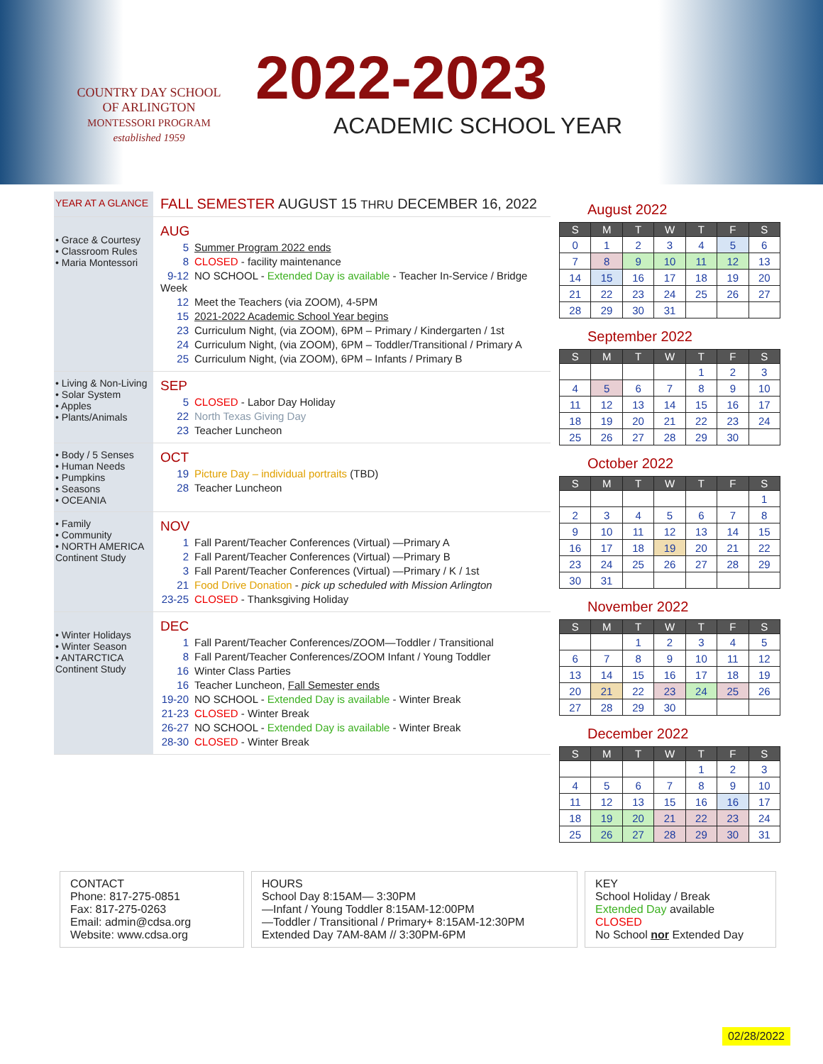COUNTRY DAY SCHOOL
OF ARLINGTON
MONTESSORI PROGRAM
established 1959
2022-2023
ACADEMIC SCHOOL YEAR
YEAR AT A GLANCE
FALL SEMESTER AUGUST 15 THRU DECEMBER 16, 2022
• Grace & Courtesy
• Classroom Rules
• Maria Montessori
AUG
5 Summer Program 2022 ends
8 CLOSED - facility maintenance
9-12 NO SCHOOL - Extended Day is available - Teacher In-Service / Bridge Week
12 Meet the Teachers (via ZOOM), 4-5PM
15 2021-2022 Academic School Year begins
23 Curriculum Night, (via ZOOM), 6PM – Primary / Kindergarten / 1st
24 Curriculum Night, (via ZOOM), 6PM – Toddler/Transitional / Primary A
25 Curriculum Night, (via ZOOM), 6PM – Infants / Primary B
• Living & Non-Living
• Solar System
• Apples
• Plants/Animals
SEP
5 CLOSED - Labor Day Holiday
22 North Texas Giving Day
23 Teacher Luncheon
• Body / 5 Senses
• Human Needs
• Pumpkins
• Seasons
• OCEANIA
OCT
19 Picture Day – individual portraits (TBD)
28 Teacher Luncheon
• Family
• Community
• NORTH AMERICA
Continent Study
NOV
1 Fall Parent/Teacher Conferences (Virtual) —Primary A
2 Fall Parent/Teacher Conferences (Virtual) —Primary B
3 Fall Parent/Teacher Conferences (Virtual) —Primary / K / 1st
21 Food Drive Donation - pick up scheduled with Mission Arlington
23-25 CLOSED - Thanksgiving Holiday
• Winter Holidays
• Winter Season
• ANTARCTICA
Continent Study
DEC
1 Fall Parent/Teacher Conferences/ZOOM—Toddler / Transitional
8 Fall Parent/Teacher Conferences/ZOOM Infant / Young Toddler
16 Winter Class Parties
16 Teacher Luncheon, Fall Semester ends
19-20 NO SCHOOL - Extended Day is available - Winter Break
21-23 CLOSED - Winter Break
26-27 NO SCHOOL - Extended Day is available - Winter Break
28-30 CLOSED - Winter Break
August 2022
| S | M | T | W | T | F | S |
| --- | --- | --- | --- | --- | --- | --- |
| 0 | 1 | 2 | 3 | 4 | 5 | 6 |
| 7 | 8 | 9 | 10 | 11 | 12 | 13 |
| 14 | 15 | 16 | 17 | 18 | 19 | 20 |
| 21 | 22 | 23 | 24 | 25 | 26 | 27 |
| 28 | 29 | 30 | 31 | | | |
September 2022
| S | M | T | W | T | F | S |
| --- | --- | --- | --- | --- | --- | --- |
| | | | | 1 | 2 | 3 |
| 4 | 5 | 6 | 7 | 8 | 9 | 10 |
| 11 | 12 | 13 | 14 | 15 | 16 | 17 |
| 18 | 19 | 20 | 21 | 22 | 23 | 24 |
| 25 | 26 | 27 | 28 | 29 | 30 | |
October 2022
| S | M | T | W | T | F | S |
| --- | --- | --- | --- | --- | --- | --- |
| | | | | | | 1 |
| 2 | 3 | 4 | 5 | 6 | 7 | 8 |
| 9 | 10 | 11 | 12 | 13 | 14 | 15 |
| 16 | 17 | 18 | 19 | 20 | 21 | 22 |
| 23 | 24 | 25 | 26 | 27 | 28 | 29 |
| 30 | 31 | | | | | |
November 2022
| S | M | T | W | T | F | S |
| --- | --- | --- | --- | --- | --- | --- |
| | | 1 | 2 | 3 | 4 | 5 |
| 6 | 7 | 8 | 9 | 10 | 11 | 12 |
| 13 | 14 | 15 | 16 | 17 | 18 | 19 |
| 20 | 21 | 22 | 23 | 24 | 25 | 26 |
| 27 | 28 | 29 | 30 | | | |
December 2022
| S | M | T | W | T | F | S |
| --- | --- | --- | --- | --- | --- | --- |
| | | | | 1 | 2 | 3 |
| 4 | 5 | 6 | 7 | 8 | 9 | 10 |
| 11 | 12 | 13 | 15 | 16 | 16 | 17 |
| 18 | 19 | 20 | 21 | 22 | 23 | 24 |
| 25 | 26 | 27 | 28 | 29 | 30 | 31 |
CONTACT
Phone: 817-275-0851
Fax: 817-275-0263
Email: admin@cdsa.org
Website: www.cdsa.org
HOURS
School Day 8:15AM— 3:30PM
—Infant / Young Toddler 8:15AM-12:00PM
—Toddler / Transitional / Primary+ 8:15AM-12:30PM
Extended Day 7AM-8AM // 3:30PM-6PM
KEY
School Holiday / Break
Extended Day available
CLOSED
No School nor Extended Day
02/28/2022